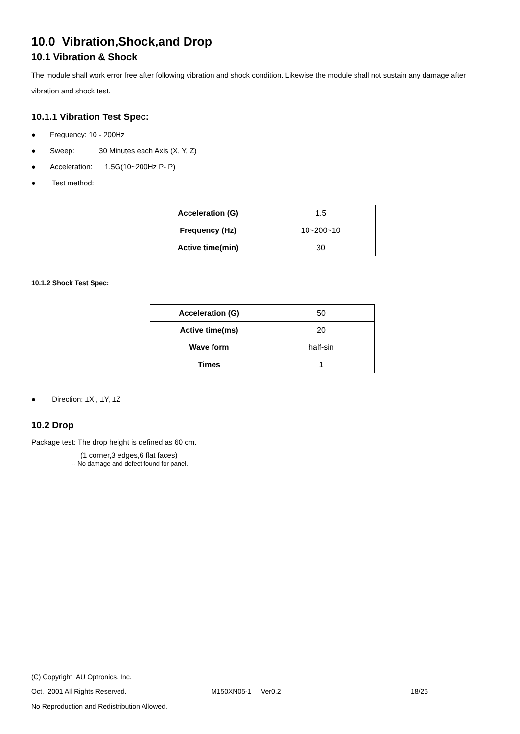10.0 Vibration,Shock,and Drop
10.1 Vibration & Shock
The module shall work error free after following vibration and shock condition. Likewise the module shall not sustain any damage after vibration and shock test.
10.1.1 Vibration Test Spec:
● Frequency: 10 - 200Hz
● Sweep: 30 Minutes each Axis (X, Y, Z)
● Acceleration: 1.5G(10~200Hz P- P)
● Test method:
| Acceleration (G) | 1.5 |
| Frequency (Hz) | 10~200~10 |
| Active time(min) | 30 |
10.1.2 Shock Test Spec:
| Acceleration (G) | 50 |
| Active time(ms) | 20 |
| Wave form | half-sin |
| Times | 1 |
● Direction: ±X , ±Y, ±Z
10.2 Drop
Package test: The drop height is defined as 60 cm.
(1 corner,3 edges,6 flat faces)
-- No damage and defect found for panel.
(C) Copyright AU Optronics, Inc.
Oct. 2001 All Rights Reserved. M150XN05-1 Ver0.2 18/26
No Reproduction and Redistribution Allowed.